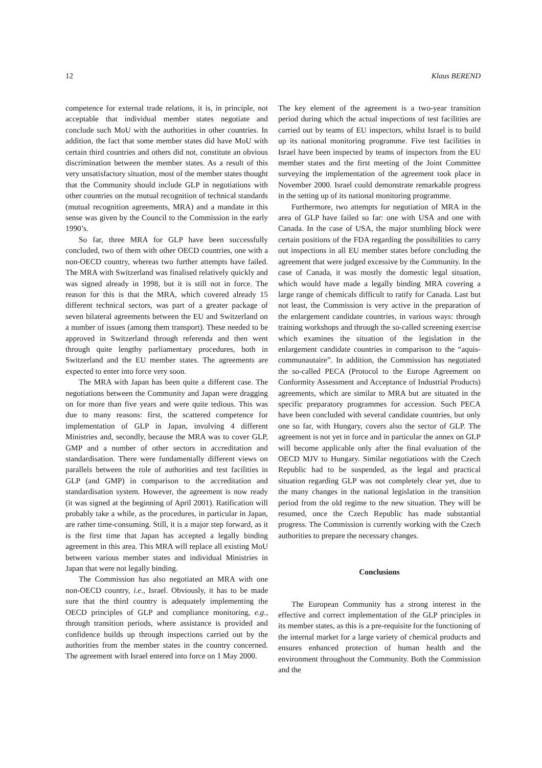12 Klaus BEREND
competence for external trade relations, it is, in principle, not acceptable that individual member states negotiate and conclude such MoU with the authorities in other countries. In addition, the fact that some member states did have MoU with certain third countries and others did not, constitute an obvious discrimination between the member states. As a result of this very unsatisfactory situation, most of the member states thought that the Community should include GLP in negotiations with other countries on the mutual recognition of technical standards (mutual recognition agreements, MRA) and a mandate in this sense was given by the Council to the Commission in the early 1990’s.
So far, three MRA for GLP have been successfully concluded, two of them with other OECD countries, one with a non-OECD country, whereas two further attempts have failed. The MRA with Switzerland was finalised relatively quickly and was signed already in 1998, but it is still not in force. The reason for this is that the MRA, which covered already 15 different technical sectors, was part of a greater package of seven bilateral agreements between the EU and Switzerland on a number of issues (among them transport). These needed to be approved in Switzerland through referenda and then went through quite lengthy parliamentary procedures, both in Switzerland and the EU member states. The agreements are expected to enter into force very soon.
The MRA with Japan has been quite a different case. The negotiations between the Community and Japan were dragging on for more than five years and were quite tedious. This was due to many reasons: first, the scattered competence for implementation of GLP in Japan, involving 4 different Ministries and, secondly, because the MRA was to cover GLP, GMP and a number of other sectors in accreditation and standardisation. There were fundamentally different views on parallels between the role of authorities and test facilities in GLP (and GMP) in comparison to the accreditation and standardisation system. However, the agreement is now ready (it was signed at the beginning of April 2001). Ratification will probably take a while, as the procedures, in particular in Japan, are rather time-consuming. Still, it is a major step forward, as it is the first time that Japan has accepted a legally binding agreement in this area. This MRA will replace all existing MoU between various member states and individual Ministries in Japan that were not legally binding.
The Commission has also negotiated an MRA with one non-OECD country, i.e., Israel. Obviously, it has to be made sure that the third country is adequately implementing the OECD principles of GLP and compliance monitoring, e.g., through transition periods, where assistance is provided and confidence builds up through inspections carried out by the authorities from the member states in the country concerned. The agreement with Israel entered into force on 1 May 2000.
The key element of the agreement is a two-year transition period during which the actual inspections of test facilities are carried out by teams of EU inspectors, whilst Israel is to build up its national monitoring programme. Five test facilities in Israel have been inspected by teams of inspectors from the EU member states and the first meeting of the Joint Committee surveying the implementation of the agreement took place in November 2000. Israel could demonstrate remarkable progress in the setting up of its national monitoring programme.
Furthermore, two attempts for negotiation of MRA in the area of GLP have failed so far: one with USA and one with Canada. In the case of USA, the major stumbling block were certain positions of the FDA regarding the possibilities to carry out inspections in all EU member states before concluding the agreement that were judged excessive by the Community. In the case of Canada, it was mostly the domestic legal situation, which would have made a legally binding MRA covering a large range of chemicals difficult to ratify for Canada. Last but not least, the Commission is very active in the preparation of the enlargement candidate countries, in various ways: through training workshops and through the so-called screening exercise which examines the situation of the legislation in the enlargement candidate countries in comparison to the “aquis-communautaire”. In addition, the Commission has negotiated the so-called PECA (Protocol to the Europe Agreement on Conformity Assessment and Acceptance of Industrial Products) agreements, which are similar to MRA but are situated in the specific preparatory programmes for accession. Such PECA have been concluded with several candidate countries, but only one so far, with Hungary, covers also the sector of GLP. The agreement is not yet in force and in particular the annex on GLP will become applicable only after the final evaluation of the OECD MJV to Hungary. Similar negotiations with the Czech Republic had to be suspended, as the legal and practical situation regarding GLP was not completely clear yet, due to the many changes in the national legislation in the transition period from the old regime to the new situation. They will be resumed, once the Czech Republic has made substantial progress. The Commission is currently working with the Czech authorities to prepare the necessary changes.
Conclusions
The European Community has a strong interest in the effective and correct implementation of the GLP principles in its member states, as this is a pre-requisite for the functioning of the internal market for a large variety of chemical products and ensures enhanced protection of human health and the environment throughout the Community. Both the Commission and the